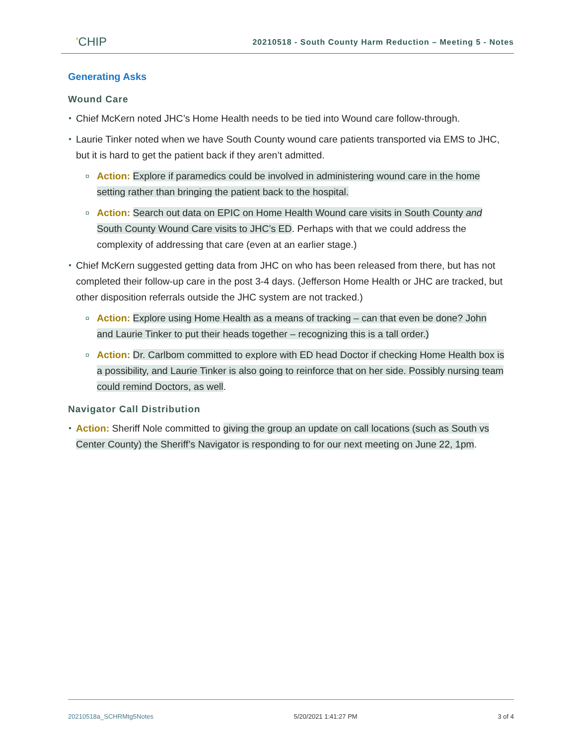'CHIP
20210518 - South County Harm Reduction – Meeting 5 - Notes
Generating Asks
Wound Care
Chief McKern noted JHC’s Home Health needs to be tied into Wound care follow-through.
Laurie Tinker noted when we have South County wound care patients transported via EMS to JHC, but it is hard to get the patient back if they aren’t admitted.
Action: Explore if paramedics could be involved in administering wound care in the home setting rather than bringing the patient back to the hospital.
Action: Search out data on EPIC on Home Health Wound care visits in South County and South County Wound Care visits to JHC’s ED. Perhaps with that we could address the complexity of addressing that care (even at an earlier stage.)
Chief McKern suggested getting data from JHC on who has been released from there, but has not completed their follow-up care in the post 3-4 days. (Jefferson Home Health or JHC are tracked, but other disposition referrals outside the JHC system are not tracked.)
Action: Explore using Home Health as a means of tracking – can that even be done? John and Laurie Tinker to put their heads together – recognizing this is a tall order.)
Action: Dr. Carlbom committed to explore with ED head Doctor if checking Home Health box is a possibility, and Laurie Tinker is also going to reinforce that on her side. Possibly nursing team could remind Doctors, as well.
Navigator Call Distribution
Action: Sheriff Nole committed to giving the group an update on call locations (such as South vs Center County) the Sheriff’s Navigator is responding to for our next meeting on June 22, 1pm.
20210518a_SCHRMtg5Notes 5/20/2021 1:41:27 PM 3 of 4